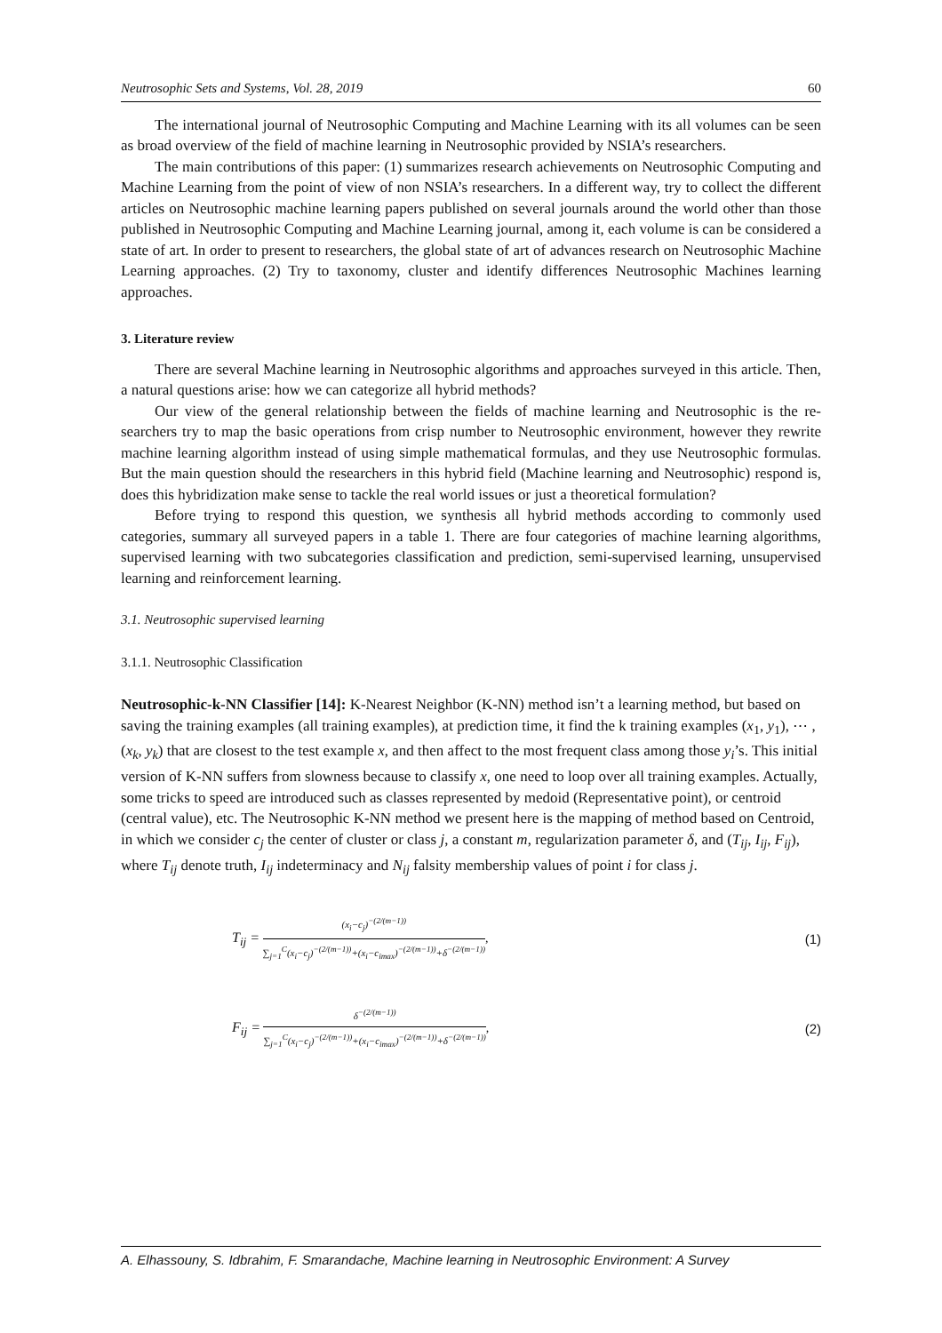Neutrosophic Sets and Systems, Vol. 28, 2019 60
The international journal of Neutrosophic Computing and Machine Learning with its all volumes can be seen as broad overview of the field of machine learning in Neutrosophic provided by NSIA’s researchers.
The main contributions of this paper: (1) summarizes research achievements on Neutrosophic Computing and Machine Learning from the point of view of non NSIA’s researchers. In a different way, try to collect the different articles on Neutrosophic machine learning papers published on several journals around the world other than those published in Neutrosophic Computing and Machine Learning journal, among it, each volume is can be considered a state of art. In order to present to researchers, the global state of art of advances research on Neutrosophic Machine Learning approaches. (2) Try to taxonomy, cluster and identify differences Neutrosophic Machines learning approaches.
3. Literature review
There are several Machine learning in Neutrosophic algorithms and approaches surveyed in this article. Then, a natural questions arise: how we can categorize all hybrid methods?
Our view of the general relationship between the fields of machine learning and Neutrosophic is the re-searchers try to map the basic operations from crisp number to Neutrosophic environment, however they rewrite machine learning algorithm instead of using simple mathematical formulas, and they use Neutrosophic formulas. But the main question should the researchers in this hybrid field (Machine learning and Neutrosophic) respond is, does this hybridization make sense to tackle the real world issues or just a theoretical formulation?
Before trying to respond this question, we synthesis all hybrid methods according to commonly used categories, summary all surveyed papers in a table 1. There are four categories of machine learning algorithms, supervised learning with two subcategories classification and prediction, semi-supervised learning, unsupervised learning and reinforcement learning.
3.1. Neutrosophic supervised learning
3.1.1. Neutrosophic Classification
Neutrosophic-k-NN Classifier [14]: K-Nearest Neighbor (K-NN) method isn’t a learning method, but based on saving the training examples (all training examples), at prediction time, it find the k training examples (x<sub>1</sub>, y<sub>1</sub>), ⋯ , (x<sub>k</sub>, y<sub>k</sub>) that are closest to the test example x, and then affect to the most frequent class among those y<sub>i</sub>’s. This initial version of K-NN suffers from slowness because to classify x, one need to loop over all training examples. Actually, some tricks to speed are introduced such as classes represented by medoid (Representative point), or centroid (central value), etc. The Neutrosophic K-NN method we present here is the mapping of method based on Centroid, in which we consider c<sub>j</sub> the center of cluster or class j, a constant m, regularization parameter δ, and (T<sub>ij</sub>, I<sub>ij</sub>, F<sub>ij</sub>), where T<sub>ij</sub> denote truth, I<sub>ij</sub> indeterminacy and N<sub>ij</sub> falsity membership values of point i for class j.
T<sub>ij</sub> = (x<sub>i</sub>−c<sub>j</sub>)<sup>−(2/(m−1))</sup> ∑<sub>j=1</sub><sup>C</sup>(x<sub>i</sub>−c<sub>j</sub>)<sup>−(2/(m−1))</sup>+(x<sub>i</sub>−c<sub>imax</sub>)<sup>−(2/(m−1))</sup>+δ<sup>−(2/(m−1))</sup>, (1)
F<sub>ij</sub> = δ<sup>−(2/(m−1))</sup> ∑<sub>j=1</sub><sup>C</sup>(x<sub>i</sub>−c<sub>j</sub>)<sup>−(2/(m−1))</sup>+(x<sub>i</sub>−c<sub>imax</sub>)<sup>−(2/(m−1))</sup>+δ<sup>−(2/(m−1))</sup>, (2)
A. Elhassouny, S. Idbrahim, F. Smarandache, Machine learning in Neutrosophic Environment: A Survey